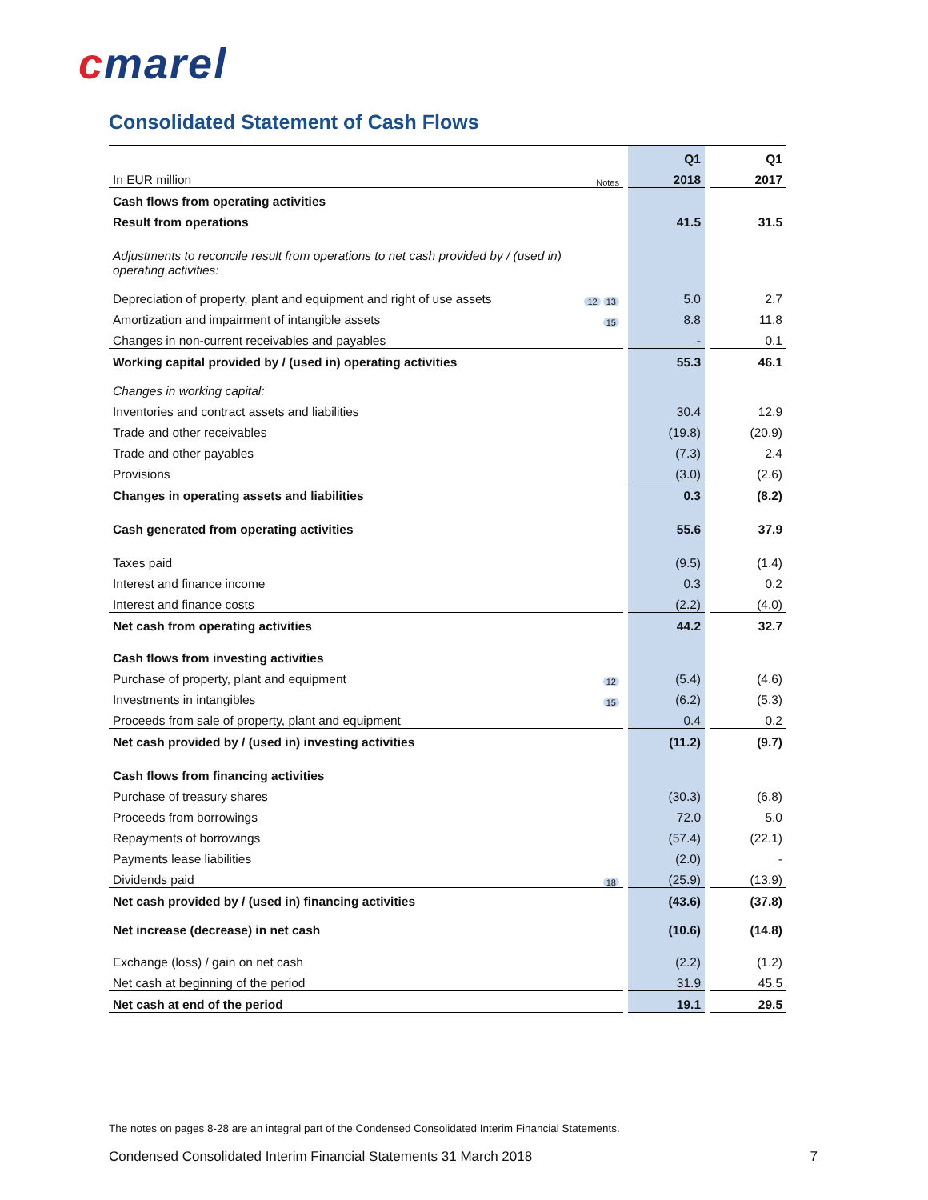cmarel
Consolidated Statement of Cash Flows
| | | | Q1 | | Q1 |
| --- | --- | --- | --- | --- | --- |
| In EUR million | Notes | | 2018 | | 2017 |
| Cash flows from operating activities | | | | | |
| Result from operations | | | 41.5 | | 31.5 |
| Adjustments to reconcile result from operations to net cash provided by / (used in) operating activities: | | | | | |
| Depreciation of property, plant and equipment and right of use assets | 12 13 | | 5.0 | | 2.7 |
| Amortization and impairment of intangible assets | 15 | | 8.8 | | 11.8 |
| Changes in non-current receivables and payables | | | - | | 0.1 |
| Working capital provided by / (used in) operating activities | | | 55.3 | | 46.1 |
| Changes in working capital: | | | | | |
| Inventories and contract assets and liabilities | | | 30.4 | | 12.9 |
| Trade and other receivables | | | (19.8) | | (20.9) |
| Trade and other payables | | | (7.3) | | 2.4 |
| Provisions | | | (3.0) | | (2.6) |
| Changes in operating assets and liabilities | | | 0.3 | | (8.2) |
| Cash generated from operating activities | | | 55.6 | | 37.9 |
| Taxes paid | | | (9.5) | | (1.4) |
| Interest and finance income | | | 0.3 | | 0.2 |
| Interest and finance costs | | | (2.2) | | (4.0) |
| Net cash from operating activities | | | 44.2 | | 32.7 |
| Cash flows from investing activities | | | | | |
| Purchase of property, plant and equipment | 12 | | (5.4) | | (4.6) |
| Investments in intangibles | 15 | | (6.2) | | (5.3) |
| Proceeds from sale of property, plant and equipment | | | 0.4 | | 0.2 |
| Net cash provided by / (used in) investing activities | | | (11.2) | | (9.7) |
| Cash flows from financing activities | | | | | |
| Purchase of treasury shares | | | (30.3) | | (6.8) |
| Proceeds from borrowings | | | 72.0 | | 5.0 |
| Repayments of borrowings | | | (57.4) | | (22.1) |
| Payments lease liabilities | | | (2.0) | | - |
| Dividends paid | 18 | | (25.9) | | (13.9) |
| Net cash provided by / (used in) financing activities | | | (43.6) | | (37.8) |
| Net increase (decrease) in net cash | | | (10.6) | | (14.8) |
| Exchange (loss) / gain on net cash | | | (2.2) | | (1.2) |
| Net cash at beginning of the period | | | 31.9 | | 45.5 |
| Net cash at end of the period | | | 19.1 | | 29.5 |
The notes on pages 8-28 are an integral part of the Condensed Consolidated Interim Financial Statements.
Condensed Consolidated Interim Financial Statements 31 March 2018 7